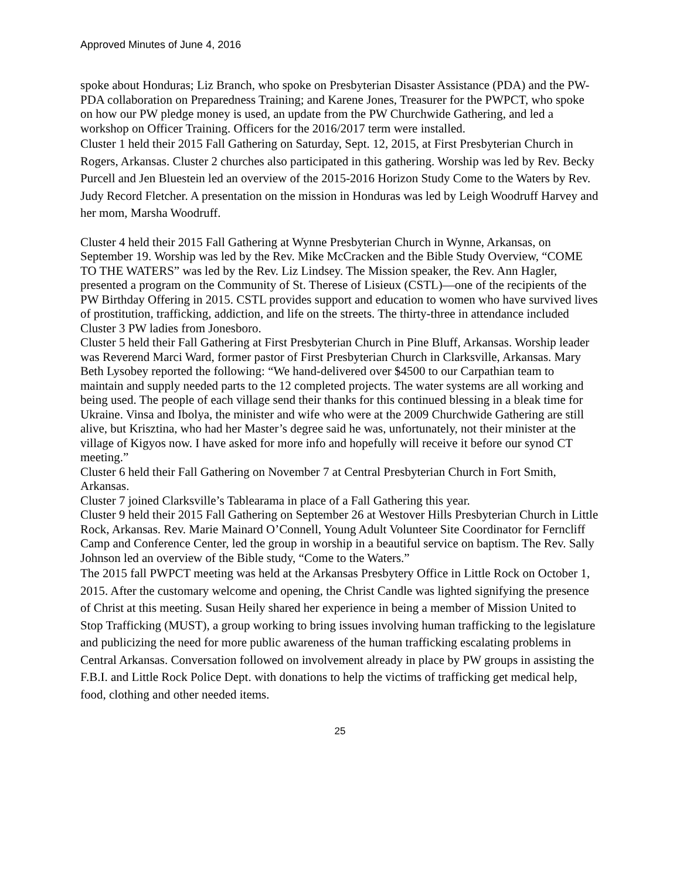Approved Minutes of June 4, 2016
spoke about Honduras; Liz Branch, who spoke on Presbyterian Disaster Assistance (PDA) and the PW-PDA collaboration on Preparedness Training; and Karene Jones, Treasurer for the PWPCT, who spoke on how our PW pledge money is used, an update from the PW Churchwide Gathering, and led a workshop on Officer Training. Officers for the 2016/2017 term were installed.
Cluster 1 held their 2015 Fall Gathering on Saturday, Sept. 12, 2015, at First Presbyterian Church in Rogers, Arkansas. Cluster 2 churches also participated in this gathering. Worship was led by Rev. Becky Purcell and Jen Bluestein led an overview of the 2015-2016 Horizon Study Come to the Waters by Rev. Judy Record Fletcher. A presentation on the mission in Honduras was led by Leigh Woodruff Harvey and her mom, Marsha Woodruff.
Cluster 4 held their 2015 Fall Gathering at Wynne Presbyterian Church in Wynne, Arkansas, on September 19. Worship was led by the Rev. Mike McCracken and the Bible Study Overview, “COME TO THE WATERS” was led by the Rev. Liz Lindsey. The Mission speaker, the Rev. Ann Hagler, presented a program on the Community of St. Therese of Lisieux (CSTL)—one of the recipients of the PW Birthday Offering in 2015. CSTL provides support and education to women who have survived lives of prostitution, trafficking, addiction, and life on the streets. The thirty-three in attendance included Cluster 3 PW ladies from Jonesboro.
Cluster 5 held their Fall Gathering at First Presbyterian Church in Pine Bluff, Arkansas. Worship leader was Reverend Marci Ward, former pastor of First Presbyterian Church in Clarksville, Arkansas. Mary Beth Lysobey reported the following: “We hand-delivered over $4500 to our Carpathian team to maintain and supply needed parts to the 12 completed projects. The water systems are all working and being used. The people of each village send their thanks for this continued blessing in a bleak time for Ukraine. Vinsa and Ibolya, the minister and wife who were at the 2009 Churchwide Gathering are still alive, but Krisztina, who had her Master’s degree said he was, unfortunately, not their minister at the village of Kigyos now. I have asked for more info and hopefully will receive it before our synod CT meeting.”
Cluster 6 held their Fall Gathering on November 7 at Central Presbyterian Church in Fort Smith, Arkansas.
Cluster 7 joined Clarksville’s Tablearama in place of a Fall Gathering this year.
Cluster 9 held their 2015 Fall Gathering on September 26 at Westover Hills Presbyterian Church in Little Rock, Arkansas. Rev. Marie Mainard O’Connell, Young Adult Volunteer Site Coordinator for Ferncliff Camp and Conference Center, led the group in worship in a beautiful service on baptism. The Rev. Sally Johnson led an overview of the Bible study, “Come to the Waters.”
The 2015 fall PWPCT meeting was held at the Arkansas Presbytery Office in Little Rock on October 1, 2015. After the customary welcome and opening, the Christ Candle was lighted signifying the presence of Christ at this meeting. Susan Heily shared her experience in being a member of Mission United to Stop Trafficking (MUST), a group working to bring issues involving human trafficking to the legislature and publicizing the need for more public awareness of the human trafficking escalating problems in Central Arkansas. Conversation followed on involvement already in place by PW groups in assisting the F.B.I. and Little Rock Police Dept. with donations to help the victims of trafficking get medical help, food, clothing and other needed items.
25